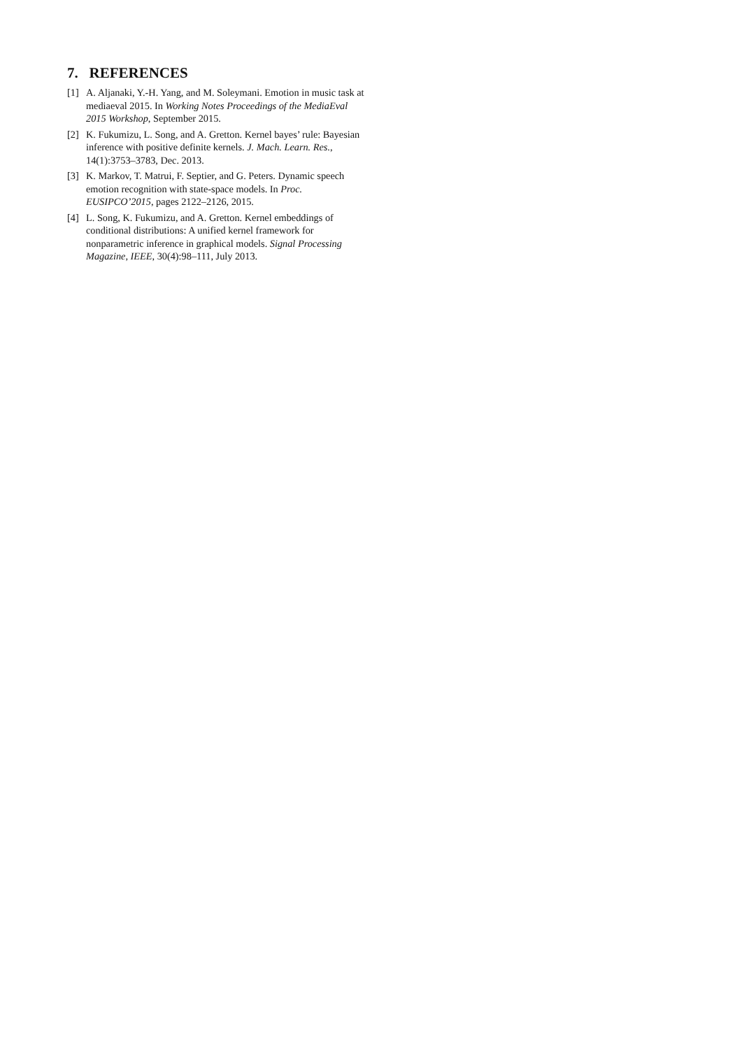7. REFERENCES
[1] A. Aljanaki, Y.-H. Yang, and M. Soleymani. Emotion in music task at mediaeval 2015. In Working Notes Proceedings of the MediaEval 2015 Workshop, September 2015.
[2] K. Fukumizu, L. Song, and A. Gretton. Kernel bayes’ rule: Bayesian inference with positive definite kernels. J. Mach. Learn. Res., 14(1):3753–3783, Dec. 2013.
[3] K. Markov, T. Matrui, F. Septier, and G. Peters. Dynamic speech emotion recognition with state-space models. In Proc. EUSIPCO’2015, pages 2122–2126, 2015.
[4] L. Song, K. Fukumizu, and A. Gretton. Kernel embeddings of conditional distributions: A unified kernel framework for nonparametric inference in graphical models. Signal Processing Magazine, IEEE, 30(4):98–111, July 2013.